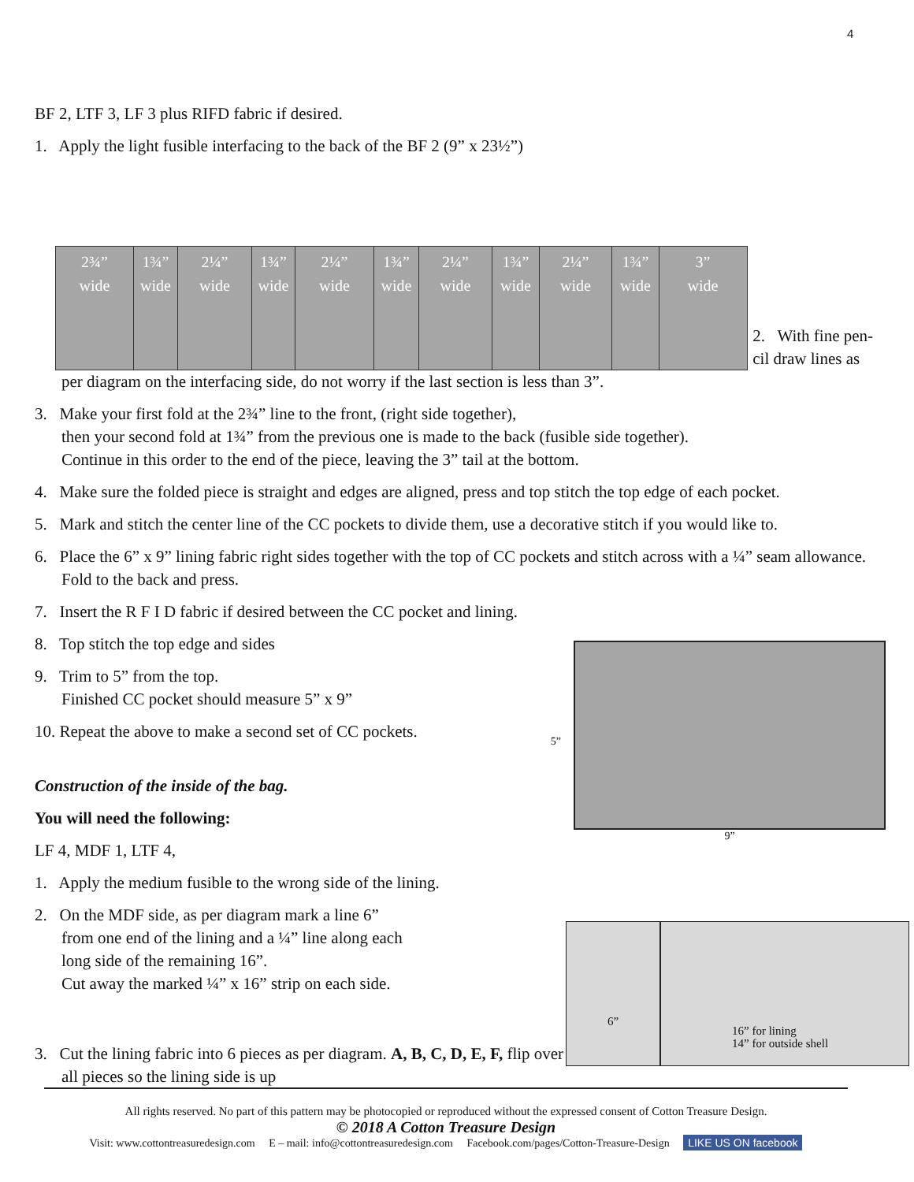4
BF 2, LTF 3, LF 3 plus RIFD fabric if desired.
1. Apply the light fusible interfacing to the back of the BF 2 (9” x 23½”)
2¾”
wide
1¾”
wide
2¼”
wide
1¾”
wide
2¼”
wide
1¾”
wide
2¼”
wide
1¾”
wide
2¼”
wide
1¾”
wide
3”
wide
2. With fine pen-cil draw lines as
per diagram on the interfacing side, do not worry if the last section is less than 3”.
3. Make your first fold at the 2¾” line to the front, (right side together),
then your second fold at 1¾” from the previous one is made to the back (fusible side together).
Continue in this order to the end of the piece, leaving the 3” tail at the bottom.
4. Make sure the folded piece is straight and edges are aligned, press and top stitch the top edge of each pocket.
5. Mark and stitch the center line of the CC pockets to divide them, use a decorative stitch if you would like to.
6. Place the 6” x 9” lining fabric right sides together with the top of CC pockets and stitch across with a ¼” seam allowance. Fold to the back and press.
7. Insert the R F I D fabric if desired between the CC pocket and lining.
8. Top stitch the top edge and sides
9. Trim to 5” from the top.
Finished CC pocket should measure 5” x 9”
10. Repeat the above to make a second set of CC pockets.
Construction of the inside of the bag.
You will need the following:
LF 4, MDF 1, LTF 4,
5” 9”
1. Apply the medium fusible to the wrong side of the lining.
2. On the MDF side, as per diagram mark a line 6”
from one end of the lining and a ¼” line along each
long side of the remaining 16”.
Cut away the marked ¼” x 16” strip on each side.
3. Cut the lining fabric into 6 pieces as per diagram. A, B, C, D, E, F, flip over all pieces so the lining side is up
6”
16” for lining
14” for outside shell
All rights reserved. No part of this pattern may be photocopied or reproduced without the expressed consent of Cotton Treasure Design.
© 2018 A Cotton Treasure Design
Visit: www.cottontreasuredesign.com E – mail: info@cottontreasuredesign.com Facebook.com/pages/Cotton-Treasure-Design LIKE US ON facebook